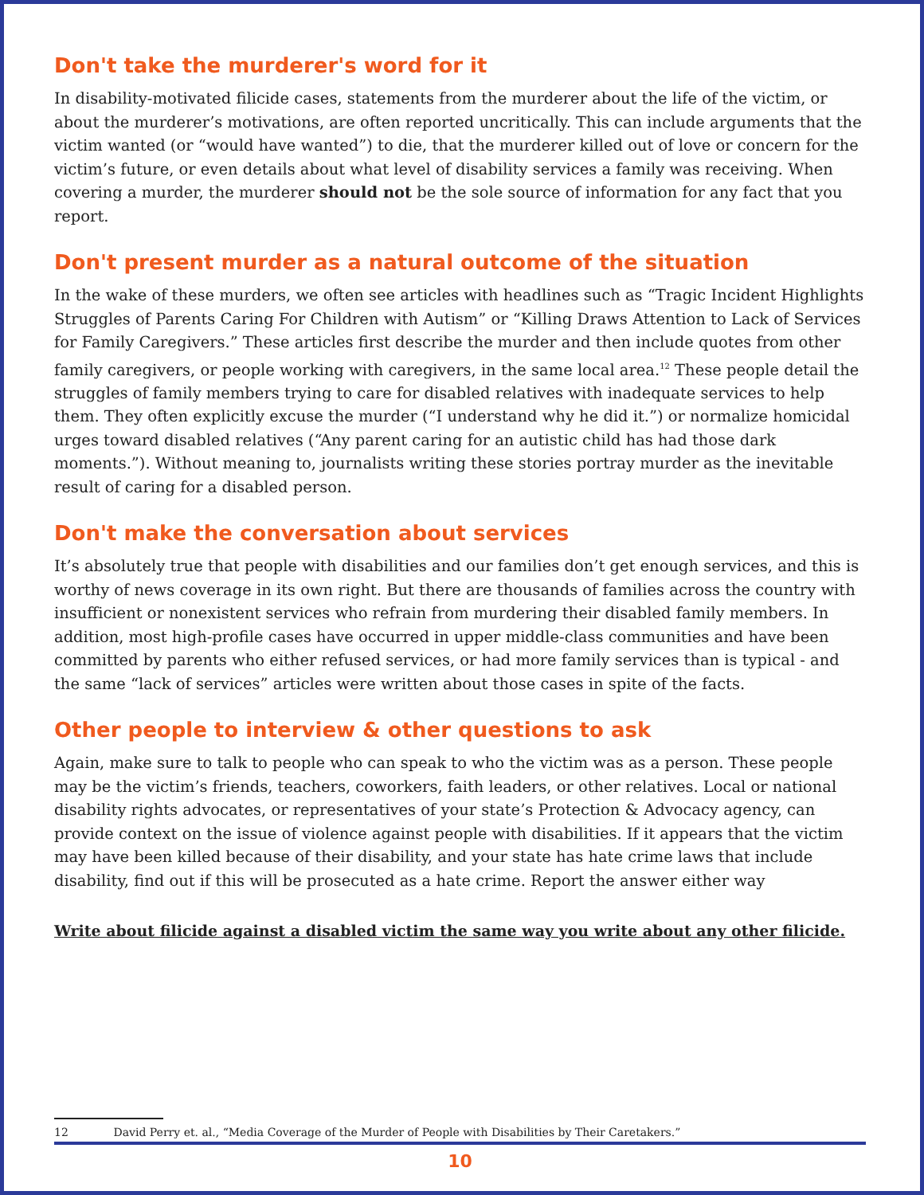Don't take the murderer's word for it
In disability-motivated filicide cases, statements from the murderer about the life of the victim, or about the murderer’s motivations, are often reported uncritically. This can include arguments that the victim wanted (or “would have wanted”) to die, that the murderer killed out of love or concern for the victim’s future, or even details about what level of disability services a family was receiving. When covering a murder, the murderer should not be the sole source of information for any fact that you report.
Don't present murder as a natural outcome of the situation
In the wake of these murders, we often see articles with headlines such as “Tragic Incident Highlights Struggles of Parents Caring For Children with Autism” or “Killing Draws Attention to Lack of Services for Family Caregivers.” These articles first describe the murder and then include quotes from other family caregivers, or people working with caregivers, in the same local area.<sup>12</sup> These people detail the struggles of family members trying to care for disabled relatives with inadequate services to help them. They often explicitly excuse the murder (“I understand why he did it.”) or normalize homicidal urges toward disabled relatives (“Any parent caring for an autistic child has had those dark moments.”). Without meaning to, journalists writing these stories portray murder as the inevitable result of caring for a disabled person.
Don't make the conversation about services
It’s absolutely true that people with disabilities and our families don’t get enough services, and this is worthy of news coverage in its own right. But there are thousands of families across the country with insufficient or nonexistent services who refrain from murdering their disabled family members. In addition, most high-profile cases have occurred in upper middle-class communities and have been committed by parents who either refused services, or had more family services than is typical - and the same “lack of services” articles were written about those cases in spite of the facts.
Other people to interview & other questions to ask
Again, make sure to talk to people who can speak to who the victim was as a person. These people may be the victim’s friends, teachers, coworkers, faith leaders, or other relatives. Local or national disability rights advocates, or representatives of your state’s Protection & Advocacy agency, can provide context on the issue of violence against people with disabilities. If it appears that the victim may have been killed because of their disability, and your state has hate crime laws that include disability, find out if this will be prosecuted as a hate crime. Report the answer either way
Write about filicide against a disabled victim the same way you write about any other filicide.
12 David Perry et. al., “Media Coverage of the Murder of People with Disabilities by Their Caretakers.”
10